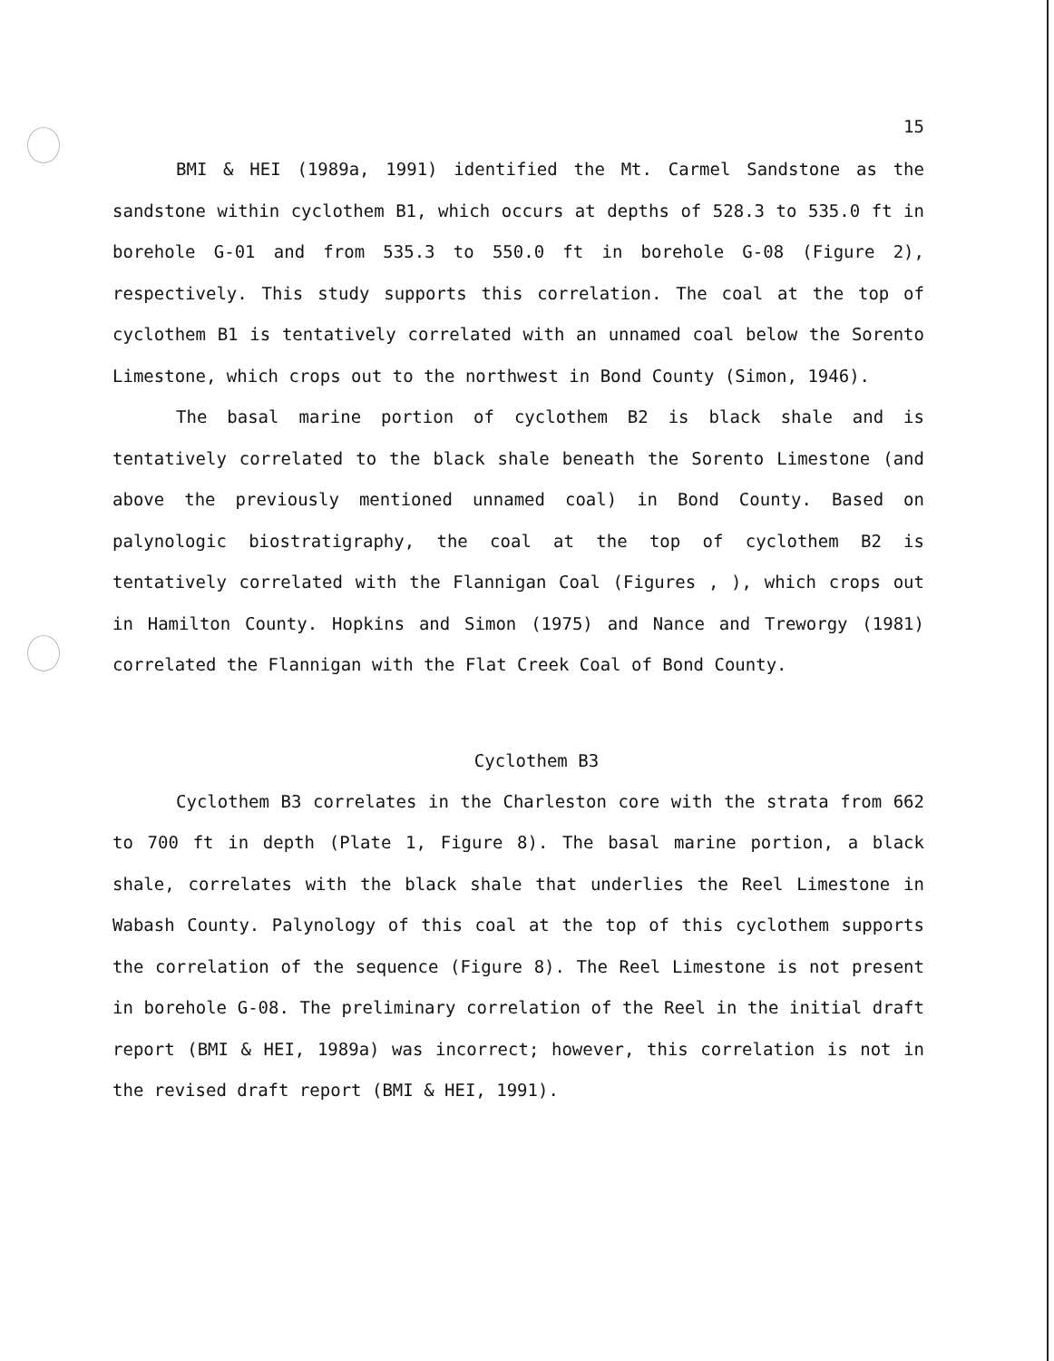15
BMI & HEI (1989a, 1991) identified the Mt. Carmel Sandstone as the sandstone within cyclothem B1, which occurs at depths of 528.3 to 535.0 ft in borehole G-01 and from 535.3 to 550.0 ft in borehole G-08 (Figure 2), respectively. This study supports this correlation. The coal at the top of cyclothem B1 is tentatively correlated with an unnamed coal below the Sorento Limestone, which crops out to the northwest in Bond County (Simon, 1946).
The basal marine portion of cyclothem B2 is black shale and is tentatively correlated to the black shale beneath the Sorento Limestone (and above the previously mentioned unnamed coal) in Bond County. Based on palynologic biostratigraphy, the coal at the top of cyclothem B2 is tentatively correlated with the Flannigan Coal (Figures , ), which crops out in Hamilton County. Hopkins and Simon (1975) and Nance and Treworgy (1981) correlated the Flannigan with the Flat Creek Coal of Bond County.
Cyclothem B3
Cyclothem B3 correlates in the Charleston core with the strata from 662 to 700 ft in depth (Plate 1, Figure 8). The basal marine portion, a black shale, correlates with the black shale that underlies the Reel Limestone in Wabash County. Palynology of this coal at the top of this cyclothem supports the correlation of the sequence (Figure 8). The Reel Limestone is not present in borehole G-08. The preliminary correlation of the Reel in the initial draft report (BMI & HEI, 1989a) was incorrect; however, this correlation is not in the revised draft report (BMI & HEI, 1991).